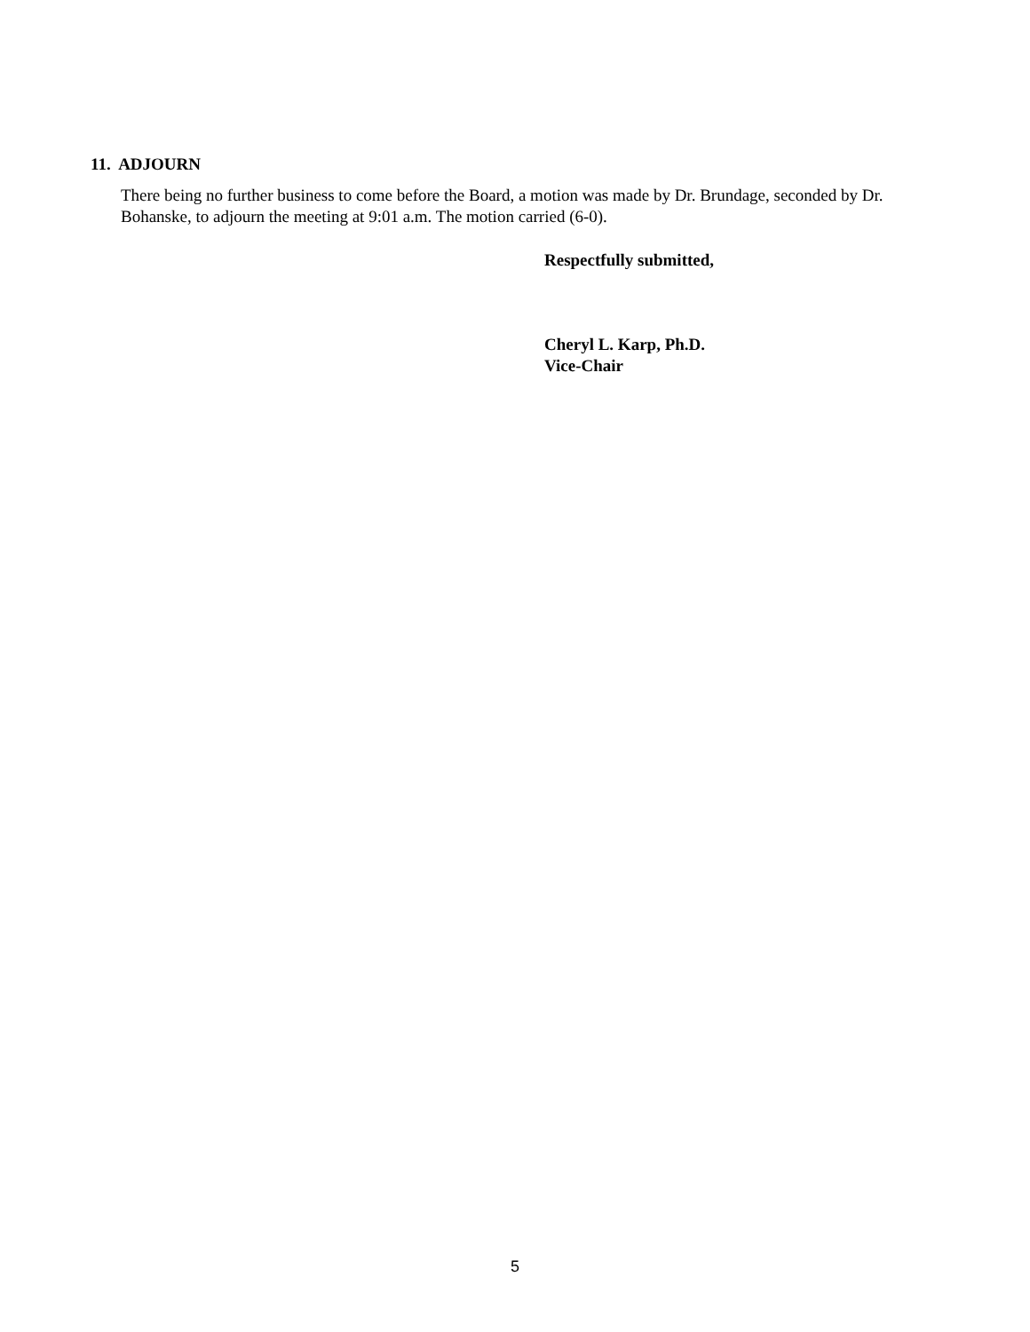11. ADJOURN
There being no further business to come before the Board, a motion was made by Dr. Brundage, seconded by Dr. Bohanske, to adjourn the meeting at 9:01 a.m. The motion carried (6-0).
Respectfully submitted,
Cheryl L. Karp, Ph.D.
Vice-Chair
5